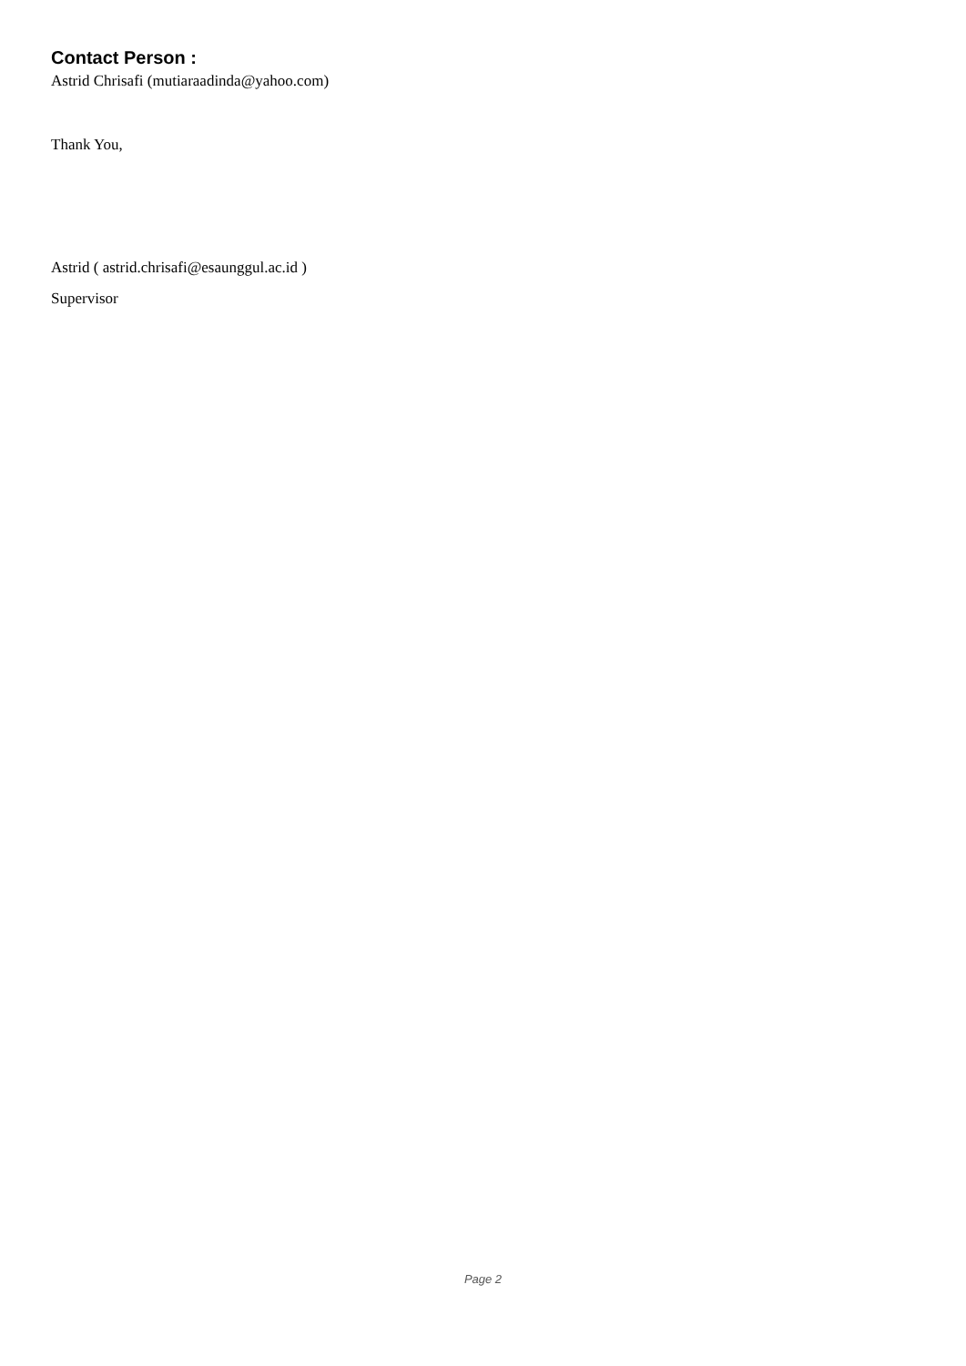Contact Person :
Astrid Chrisafi (mutiaraadinda@yahoo.com)
Thank You,
Astrid ( astrid.chrisafi@esaunggul.ac.id )
Supervisor
Page 2